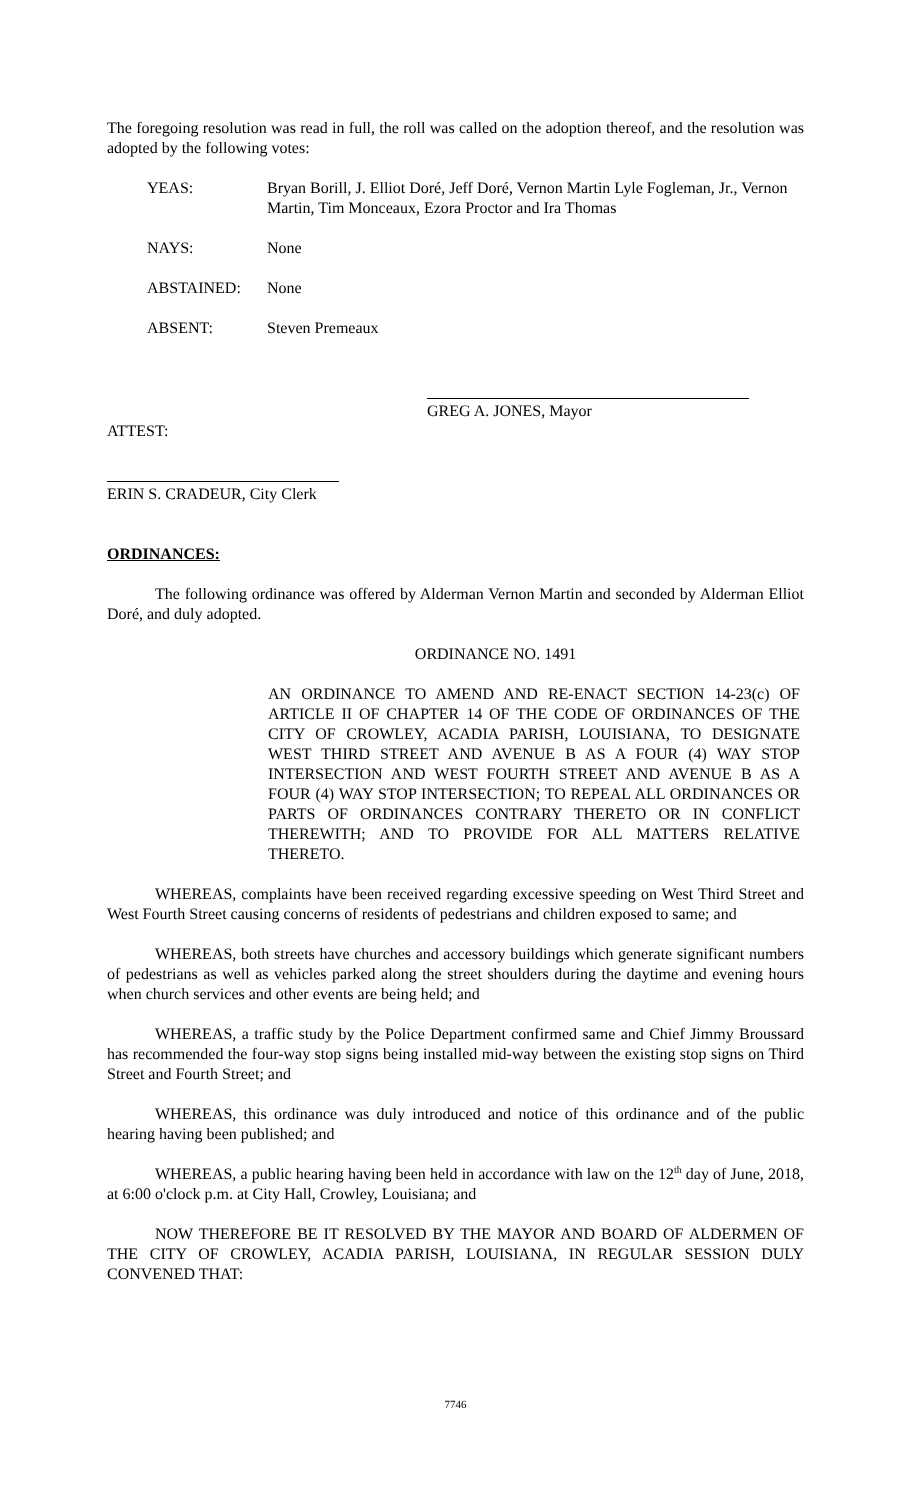The foregoing resolution was read in full, the roll was called on the adoption thereof, and the resolution was adopted by the following votes:
YEAS: Bryan Borill, J. Elliot Doré, Jeff Doré, Vernon Martin Lyle Fogleman, Jr., Vernon Martin, Tim Monceaux, Ezora Proctor and Ira Thomas
NAYS: None
ABSTAINED: None
ABSENT: Steven Premeaux
GREG A. JONES, Mayor
ATTEST:
ERIN S. CRADEUR, City Clerk
ORDINANCES:
The following ordinance was offered by Alderman Vernon Martin and seconded by Alderman Elliot Doré, and duly adopted.
ORDINANCE NO. 1491
AN ORDINANCE TO AMEND AND RE-ENACT SECTION 14-23(c) OF ARTICLE II OF CHAPTER 14 OF THE CODE OF ORDINANCES OF THE CITY OF CROWLEY, ACADIA PARISH, LOUISIANA, TO DESIGNATE WEST THIRD STREET AND AVENUE B AS A FOUR (4) WAY STOP INTERSECTION AND WEST FOURTH STREET AND AVENUE B AS A FOUR (4) WAY STOP INTERSECTION; TO REPEAL ALL ORDINANCES OR PARTS OF ORDINANCES CONTRARY THERETO OR IN CONFLICT THEREWITH; AND TO PROVIDE FOR ALL MATTERS RELATIVE THERETO.
WHEREAS, complaints have been received regarding excessive speeding on West Third Street and West Fourth Street causing concerns of residents of pedestrians and children exposed to same; and
WHEREAS, both streets have churches and accessory buildings which generate significant numbers of pedestrians as well as vehicles parked along the street shoulders during the daytime and evening hours when church services and other events are being held; and
WHEREAS, a traffic study by the Police Department confirmed same and Chief Jimmy Broussard has recommended the four-way stop signs being installed mid-way between the existing stop signs on Third Street and Fourth Street; and
WHEREAS, this ordinance was duly introduced and notice of this ordinance and of the public hearing having been published; and
WHEREAS, a public hearing having been held in accordance with law on the 12<sup>th</sup> day of June, 2018, at 6:00 o'clock p.m. at City Hall, Crowley, Louisiana; and
NOW THEREFORE BE IT RESOLVED BY THE MAYOR AND BOARD OF ALDERMEN OF THE CITY OF CROWLEY, ACADIA PARISH, LOUISIANA, IN REGULAR SESSION DULY CONVENED THAT:
7746